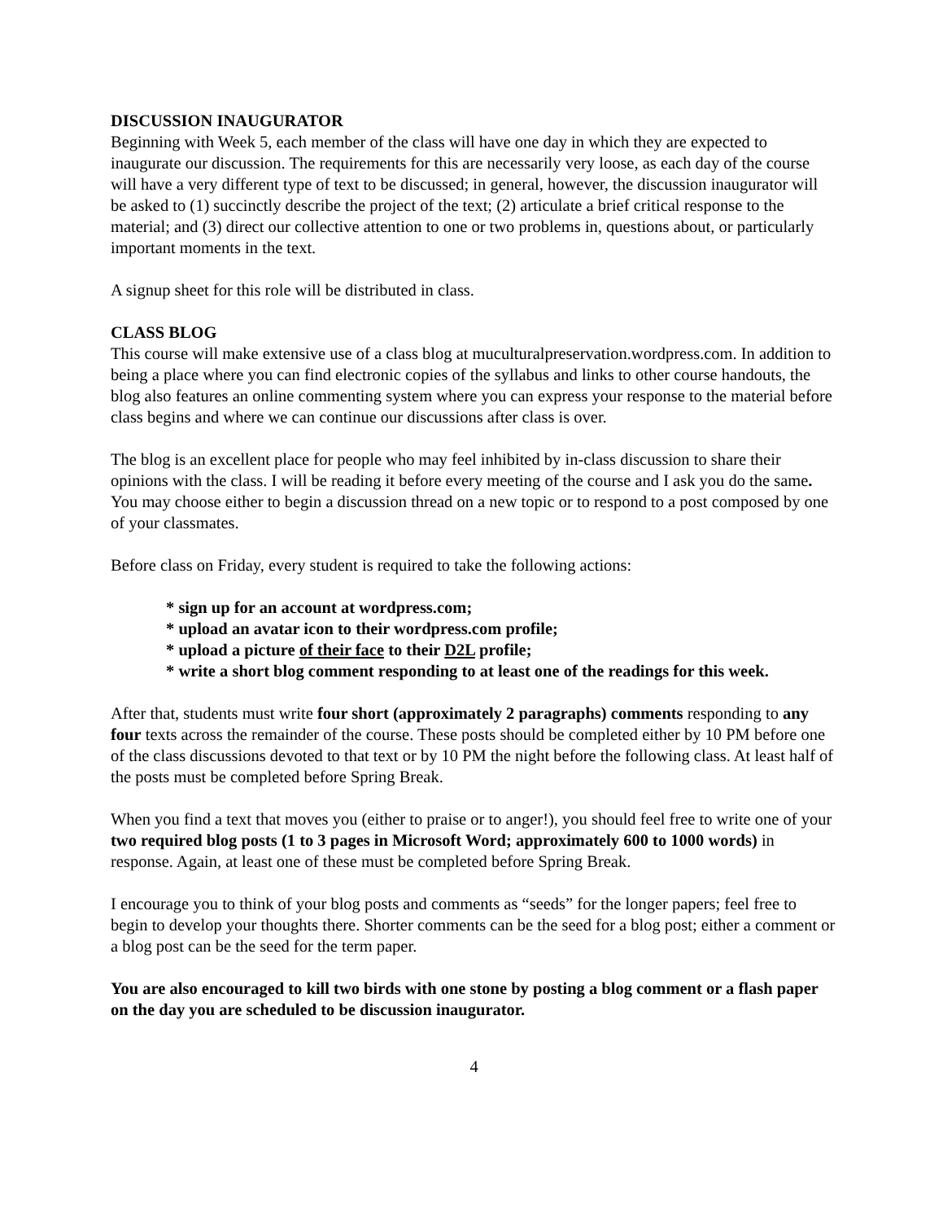DISCUSSION INAUGURATOR
Beginning with Week 5, each member of the class will have one day in which they are expected to inaugurate our discussion. The requirements for this are necessarily very loose, as each day of the course will have a very different type of text to be discussed; in general, however, the discussion inaugurator will be asked to (1) succinctly describe the project of the text; (2) articulate a brief critical response to the material; and (3) direct our collective attention to one or two problems in, questions about, or particularly important moments in the text.
A signup sheet for this role will be distributed in class.
CLASS BLOG
This course will make extensive use of a class blog at muculturalpreservation.wordpress.com. In addition to being a place where you can find electronic copies of the syllabus and links to other course handouts, the blog also features an online commenting system where you can express your response to the material before class begins and where we can continue our discussions after class is over.
The blog is an excellent place for people who may feel inhibited by in-class discussion to share their opinions with the class. I will be reading it before every meeting of the course and I ask you do the same. You may choose either to begin a discussion thread on a new topic or to respond to a post composed by one of your classmates.
Before class on Friday, every student is required to take the following actions:
* sign up for an account at wordpress.com;
* upload an avatar icon to their wordpress.com profile;
* upload a picture of their face to their D2L profile;
* write a short blog comment responding to at least one of the readings for this week.
After that, students must write four short (approximately 2 paragraphs) comments responding to any four texts across the remainder of the course. These posts should be completed either by 10 PM before one of the class discussions devoted to that text or by 10 PM the night before the following class. At least half of the posts must be completed before Spring Break.
When you find a text that moves you (either to praise or to anger!), you should feel free to write one of your two required blog posts (1 to 3 pages in Microsoft Word; approximately 600 to 1000 words) in response. Again, at least one of these must be completed before Spring Break.
I encourage you to think of your blog posts and comments as “seeds” for the longer papers; feel free to begin to develop your thoughts there. Shorter comments can be the seed for a blog post; either a comment or a blog post can be the seed for the term paper.
You are also encouraged to kill two birds with one stone by posting a blog comment or a flash paper on the day you are scheduled to be discussion inaugurator.
4